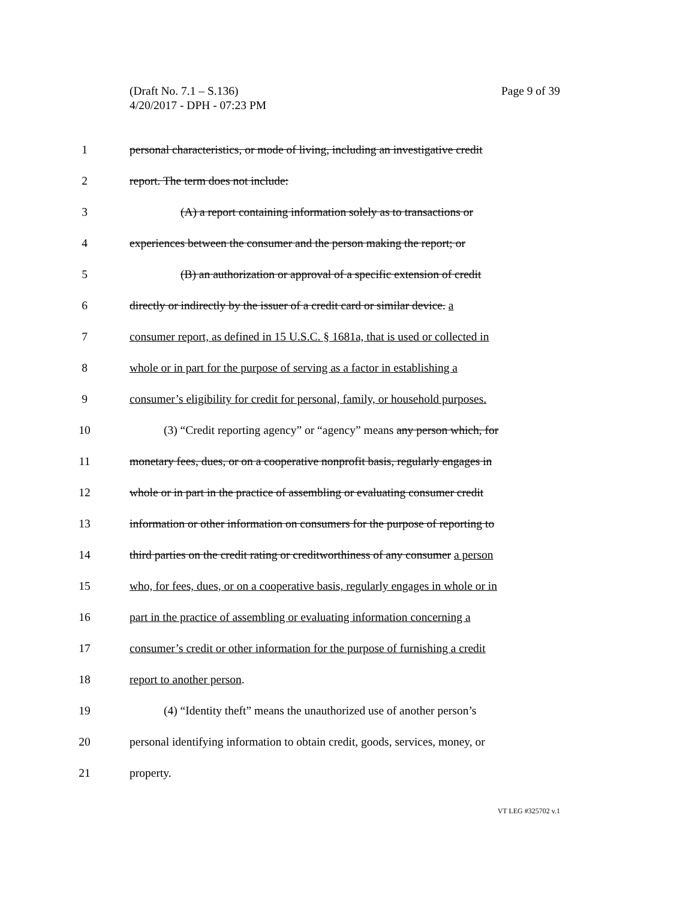Page 9 of 39 (Draft No. 7.1 – S.136)
4/20/2017 - DPH - 07:23 PM
1 personal characteristics, or mode of living, including an investigative credit
2 report. The term does not include:
3 (A) a report containing information solely as to transactions or
4 experiences between the consumer and the person making the report; or
5 (B) an authorization or approval of a specific extension of credit
6 directly or indirectly by the issuer of a credit card or similar device. a
7 consumer report, as defined in 15 U.S.C. § 1681a, that is used or collected in
8 whole or in part for the purpose of serving as a factor in establishing a
9 consumer’s eligibility for credit for personal, family, or household purposes.
10 (3) “Credit reporting agency” or “agency” means any person which, for
11 monetary fees, dues, or on a cooperative nonprofit basis, regularly engages in
12 whole or in part in the practice of assembling or evaluating consumer credit
13 information or other information on consumers for the purpose of reporting to
14 third parties on the credit rating or creditworthiness of any consumer a person
15 who, for fees, dues, or on a cooperative basis, regularly engages in whole or in
16 part in the practice of assembling or evaluating information concerning a
17 consumer’s credit or other information for the purpose of furnishing a credit
18 report to another person.
19 (4) “Identity theft” means the unauthorized use of another person’s
20 personal identifying information to obtain credit, goods, services, money, or
21 property.
VT LEG #325702 v.1